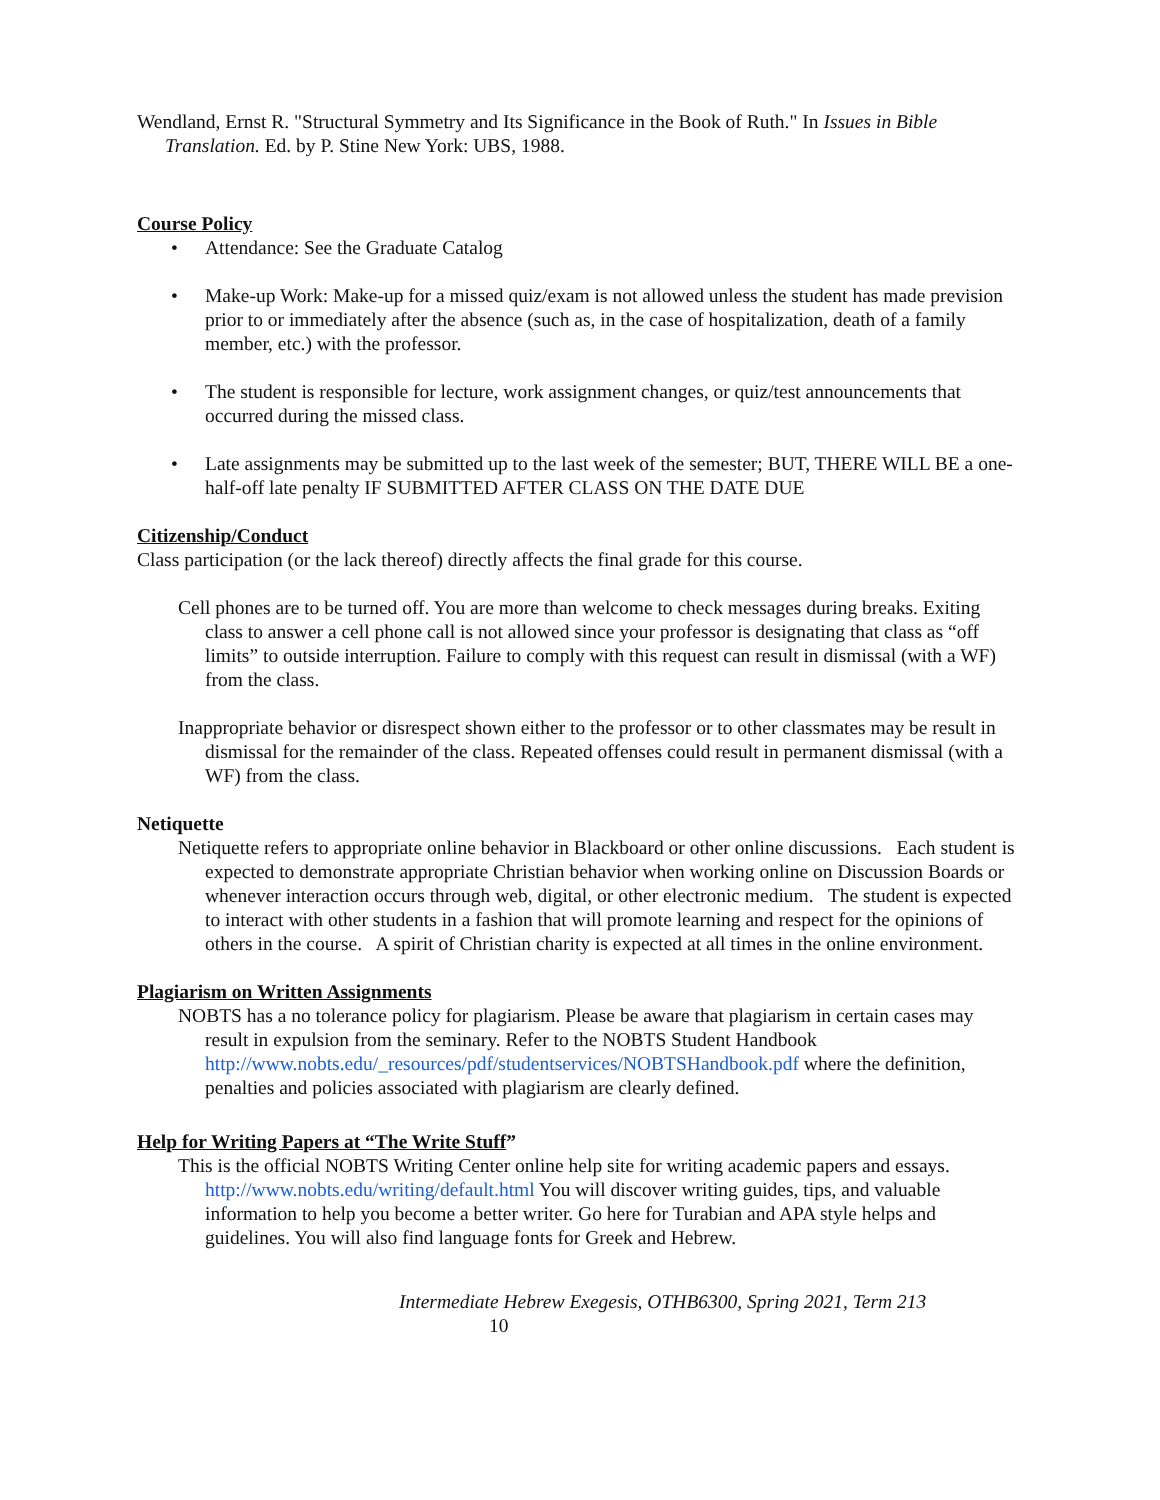Wendland, Ernst R. "Structural Symmetry and Its Significance in the Book of Ruth." In Issues in Bible Translation. Ed. by P. Stine New York: UBS, 1988.
Course Policy
• Attendance: See the Graduate Catalog
• Make-up Work: Make-up for a missed quiz/exam is not allowed unless the student has made prevision prior to or immediately after the absence (such as, in the case of hospitalization, death of a family member, etc.) with the professor.
• The student is responsible for lecture, work assignment changes, or quiz/test announcements that occurred during the missed class.
• Late assignments may be submitted up to the last week of the semester; BUT, THERE WILL BE a one-half-off late penalty IF SUBMITTED AFTER CLASS ON THE DATE DUE
Citizenship/Conduct
Class participation (or the lack thereof) directly affects the final grade for this course.
Cell phones are to be turned off. You are more than welcome to check messages during breaks. Exiting class to answer a cell phone call is not allowed since your professor is designating that class as “off limits” to outside interruption. Failure to comply with this request can result in dismissal (with a WF) from the class.
Inappropriate behavior or disrespect shown either to the professor or to other classmates may be result in dismissal for the remainder of the class. Repeated offenses could result in permanent dismissal (with a WF) from the class.
Netiquette
Netiquette refers to appropriate online behavior in Blackboard or other online discussions. Each student is expected to demonstrate appropriate Christian behavior when working online on Discussion Boards or whenever interaction occurs through web, digital, or other electronic medium. The student is expected to interact with other students in a fashion that will promote learning and respect for the opinions of others in the course. A spirit of Christian charity is expected at all times in the online environment.
Plagiarism on Written Assignments
NOBTS has a no tolerance policy for plagiarism. Please be aware that plagiarism in certain cases may result in expulsion from the seminary. Refer to the NOBTS Student Handbook http://www.nobts.edu/_resources/pdf/studentservices/NOBTSHandbook.pdf where the definition, penalties and policies associated with plagiarism are clearly defined.
Help for Writing Papers at “The Write Stuff”
This is the official NOBTS Writing Center online help site for writing academic papers and essays. http://www.nobts.edu/writing/default.html You will discover writing guides, tips, and valuable information to help you become a better writer. Go here for Turabian and APA style helps and guidelines. You will also find language fonts for Greek and Hebrew.
Intermediate Hebrew Exegesis, OTHB6300, Spring 2021, Term 213 10